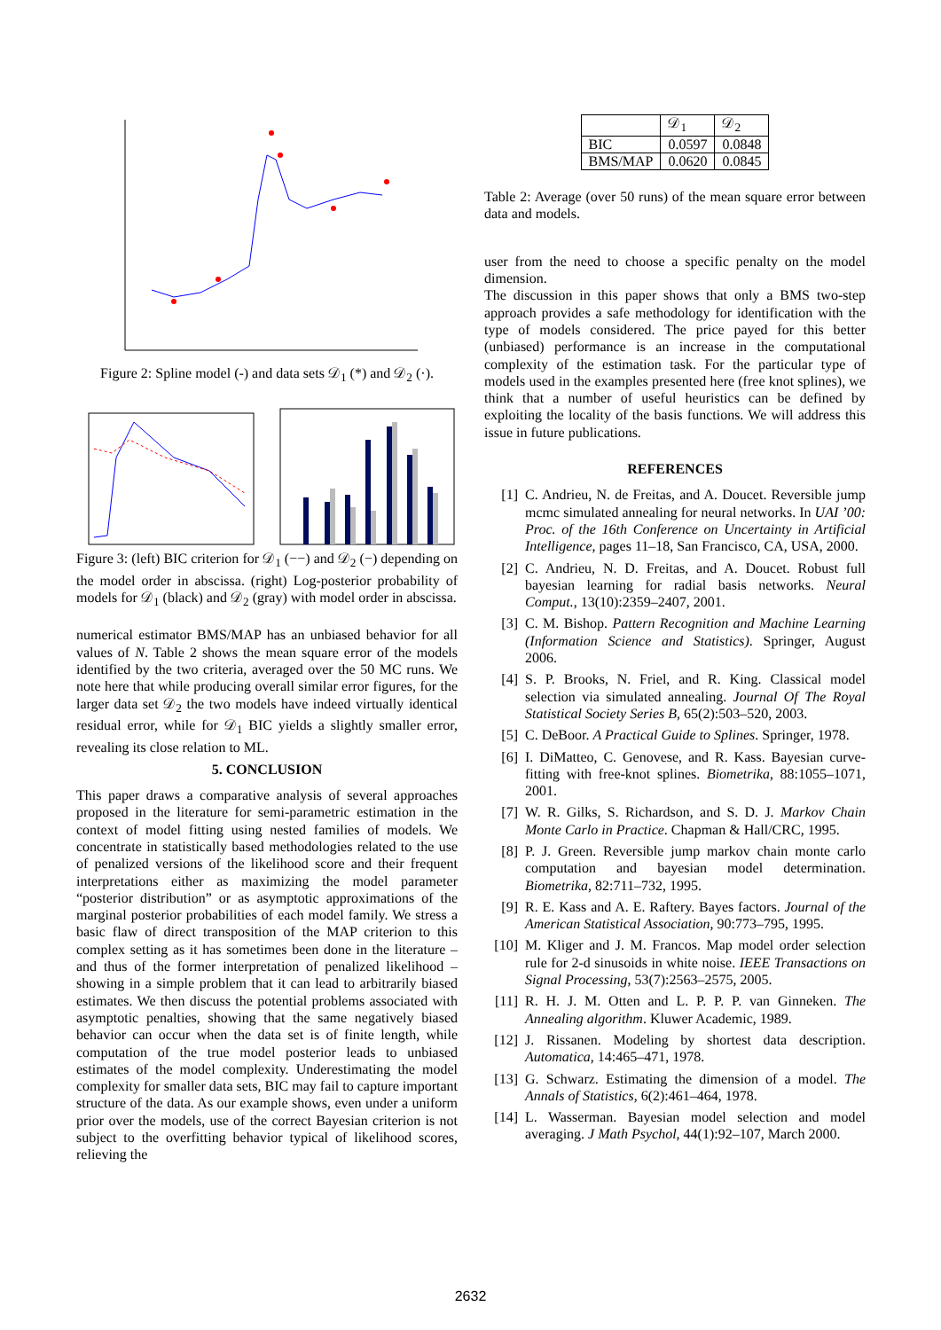Figure 2: Spline model (-) and data sets 𝒟<sub>1</sub> (*) and 𝒟<sub>2</sub> (·).
Figure 3: (left) BIC criterion for 𝒟<sub>1</sub> (−−) and 𝒟<sub>2</sub> (−) depending on the model order in abscissa. (right) Log-posterior probability of models for 𝒟<sub>1</sub> (black) and 𝒟<sub>2</sub> (gray) with model order in abscissa.
numerical estimator BMS/MAP has an unbiased behavior for all values of N. Table 2 shows the mean square error of the models identified by the two criteria, averaged over the 50 MC runs. We note here that while producing overall similar error figures, for the larger data set 𝒟<sub>2</sub> the two models have indeed virtually identical residual error, while for 𝒟<sub>1</sub> BIC yields a slightly smaller error, revealing its close relation to ML.
5. CONCLUSION
This paper draws a comparative analysis of several approaches proposed in the literature for semi-parametric estimation in the context of model fitting using nested families of models. We concentrate in statistically based methodologies related to the use of penalized versions of the likelihood score and their frequent interpretations either as maximizing the model parameter “posterior distribution” or as asymptotic approximations of the marginal posterior probabilities of each model family. We stress a basic flaw of direct transposition of the MAP criterion to this complex setting as it has sometimes been done in the literature – and thus of the former interpretation of penalized likelihood – showing in a simple problem that it can lead to arbitrarily biased estimates. We then discuss the potential problems associated with asymptotic penalties, showing that the same negatively biased behavior can occur when the data set is of finite length, while computation of the true model posterior leads to unbiased estimates of the model complexity. Underestimating the model complexity for smaller data sets, BIC may fail to capture important structure of the data. As our example shows, even under a uniform prior over the models, use of the correct Bayesian criterion is not subject to the overfitting behavior typical of likelihood scores, relieving the
| | 𝒟<sub>1</sub> | 𝒟<sub>2</sub> |
| BIC | 0.0597 | 0.0848 |
| BMS/MAP | 0.0620 | 0.0845 |
Table 2: Average (over 50 runs) of the mean square error between data and models.
user from the need to choose a specific penalty on the model dimension.
The discussion in this paper shows that only a BMS two-step approach provides a safe methodology for identification with the type of models considered. The price payed for this better (unbiased) performance is an increase in the computational complexity of the estimation task. For the particular type of models used in the examples presented here (free knot splines), we think that a number of useful heuristics can be defined by exploiting the locality of the basis functions. We will address this issue in future publications.
REFERENCES
[1] C. Andrieu, N. de Freitas, and A. Doucet. Reversible jump mcmc simulated annealing for neural networks. In UAI ’00: Proc. of the 16th Conference on Uncertainty in Artificial Intelligence, pages 11–18, San Francisco, CA, USA, 2000.
[2] C. Andrieu, N. D. Freitas, and A. Doucet. Robust full bayesian learning for radial basis networks. Neural Comput., 13(10):2359–2407, 2001.
[3] C. M. Bishop. Pattern Recognition and Machine Learning (Information Science and Statistics). Springer, August 2006.
[4] S. P. Brooks, N. Friel, and R. King. Classical model selection via simulated annealing. Journal Of The Royal Statistical Society Series B, 65(2):503–520, 2003.
[5] C. DeBoor. A Practical Guide to Splines. Springer, 1978.
[6] I. DiMatteo, C. Genovese, and R. Kass. Bayesian curve-fitting with free-knot splines. Biometrika, 88:1055–1071, 2001.
[7] W. R. Gilks, S. Richardson, and S. D. J. Markov Chain Monte Carlo in Practice. Chapman & Hall/CRC, 1995.
[8] P. J. Green. Reversible jump markov chain monte carlo computation and bayesian model determination. Biometrika, 82:711–732, 1995.
[9] R. E. Kass and A. E. Raftery. Bayes factors. Journal of the American Statistical Association, 90:773–795, 1995.
[10]
M. Kliger and J. M. Francos. Map model order selection rule for 2-d sinusoids in white noise. IEEE Transactions on Signal Processing, 53(7):2563–2575, 2005.
[11]
R. H. J. M. Otten and L. P. P. P. van Ginneken. The Annealing algorithm. Kluwer Academic, 1989.
[12]
J. Rissanen. Modeling by shortest data description. Automatica, 14:465–471, 1978.
[13]
G. Schwarz. Estimating the dimension of a model. The Annals of Statistics, 6(2):461–464, 1978.
[14]
L. Wasserman. Bayesian model selection and model averaging. J Math Psychol, 44(1):92–107, March 2000.
2632